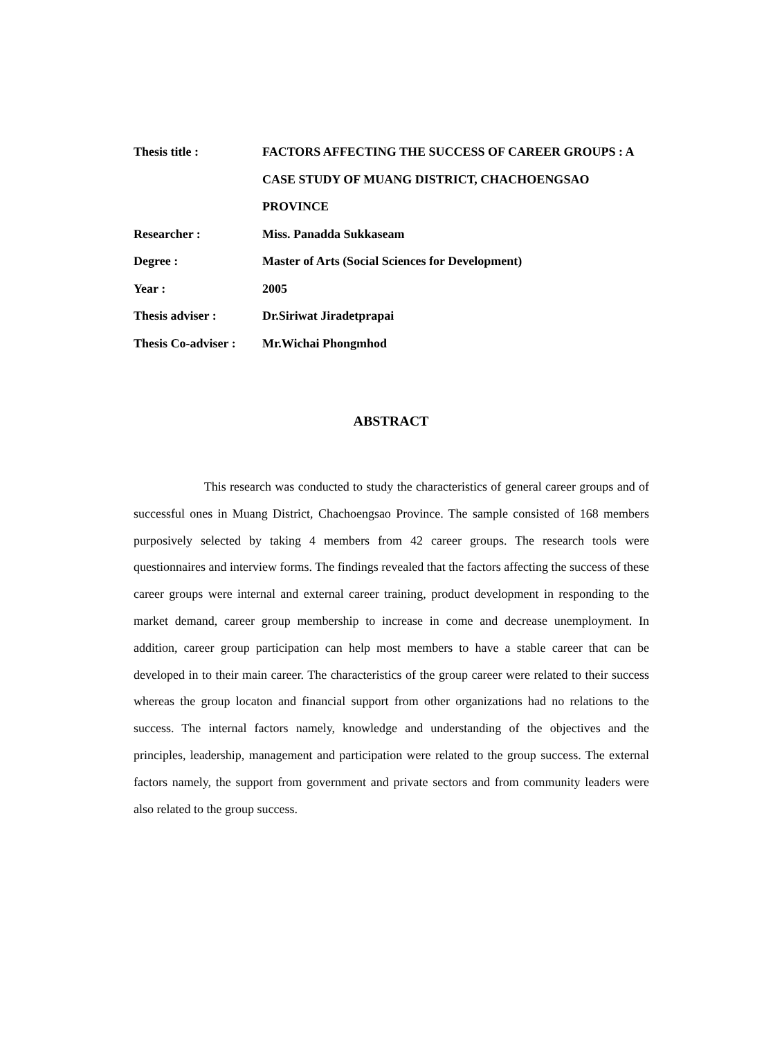Thesis title : FACTORS AFFECTING THE SUCCESS OF CAREER GROUPS : A CASE STUDY OF MUANG DISTRICT, CHACHOENGSAO PROVINCE
Researcher : Miss. Panadda Sukkaseam
Degree : Master of Arts (Social Sciences for Development)
Year : 2005
Thesis adviser : Dr.Siriwat Jiradetprapai
Thesis Co-adviser :
Mr.Wichai Phongmhod
ABSTRACT
This research was conducted to study the characteristics of general career groups and of successful ones in Muang District, Chachoengsao Province. The sample consisted of 168 members purposively selected by taking 4 members from 42 career groups. The research tools were questionnaires and interview forms. The findings revealed that the factors affecting the success of these career groups were internal and external career training, product development in responding to the market demand, career group membership to increase in come and decrease unemployment. In addition, career group participation can help most members to have a stable career that can be developed in to their main career. The characteristics of the group career were related to their success whereas the group locaton and financial support from other organizations had no relations to the success. The internal factors namely, knowledge and understanding of the objectives and the principles, leadership, management and participation were related to the group success. The external factors namely, the support from government and private sectors and from community leaders were also related to the group success.